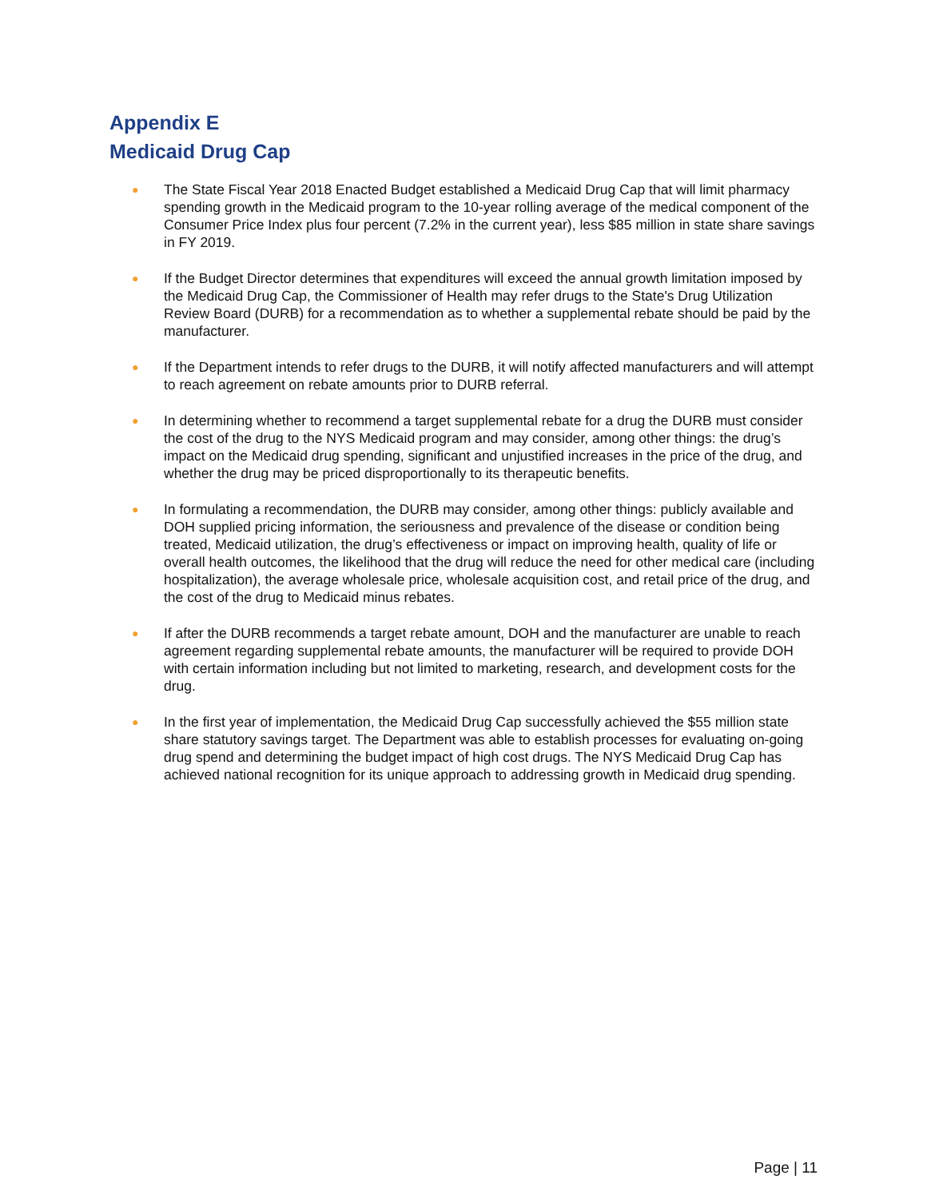Appendix E
Medicaid Drug Cap
● The State Fiscal Year 2018 Enacted Budget established a Medicaid Drug Cap that will limit pharmacy spending growth in the Medicaid program to the 10-year rolling average of the medical component of the Consumer Price Index plus four percent (7.2% in the current year), less $85 million in state share savings in FY 2019.
● If the Budget Director determines that expenditures will exceed the annual growth limitation imposed by the Medicaid Drug Cap, the Commissioner of Health may refer drugs to the State's Drug Utilization Review Board (DURB) for a recommendation as to whether a supplemental rebate should be paid by the manufacturer.
● If the Department intends to refer drugs to the DURB, it will notify affected manufacturers and will attempt to reach agreement on rebate amounts prior to DURB referral.
● In determining whether to recommend a target supplemental rebate for a drug the DURB must consider the cost of the drug to the NYS Medicaid program and may consider, among other things: the drug’s impact on the Medicaid drug spending, significant and unjustified increases in the price of the drug, and whether the drug may be priced disproportionally to its therapeutic benefits.
● In formulating a recommendation, the DURB may consider, among other things: publicly available and DOH supplied pricing information, the seriousness and prevalence of the disease or condition being treated, Medicaid utilization, the drug’s effectiveness or impact on improving health, quality of life or overall health outcomes, the likelihood that the drug will reduce the need for other medical care (including hospitalization), the average wholesale price, wholesale acquisition cost, and retail price of the drug, and the cost of the drug to Medicaid minus rebates.
● If after the DURB recommends a target rebate amount, DOH and the manufacturer are unable to reach agreement regarding supplemental rebate amounts, the manufacturer will be required to provide DOH with certain information including but not limited to marketing, research, and development costs for the drug.
● In the first year of implementation, the Medicaid Drug Cap successfully achieved the $55 million state share statutory savings target. The Department was able to establish processes for evaluating on-going drug spend and determining the budget impact of high cost drugs. The NYS Medicaid Drug Cap has achieved national recognition for its unique approach to addressing growth in Medicaid drug spending.
Page | 11